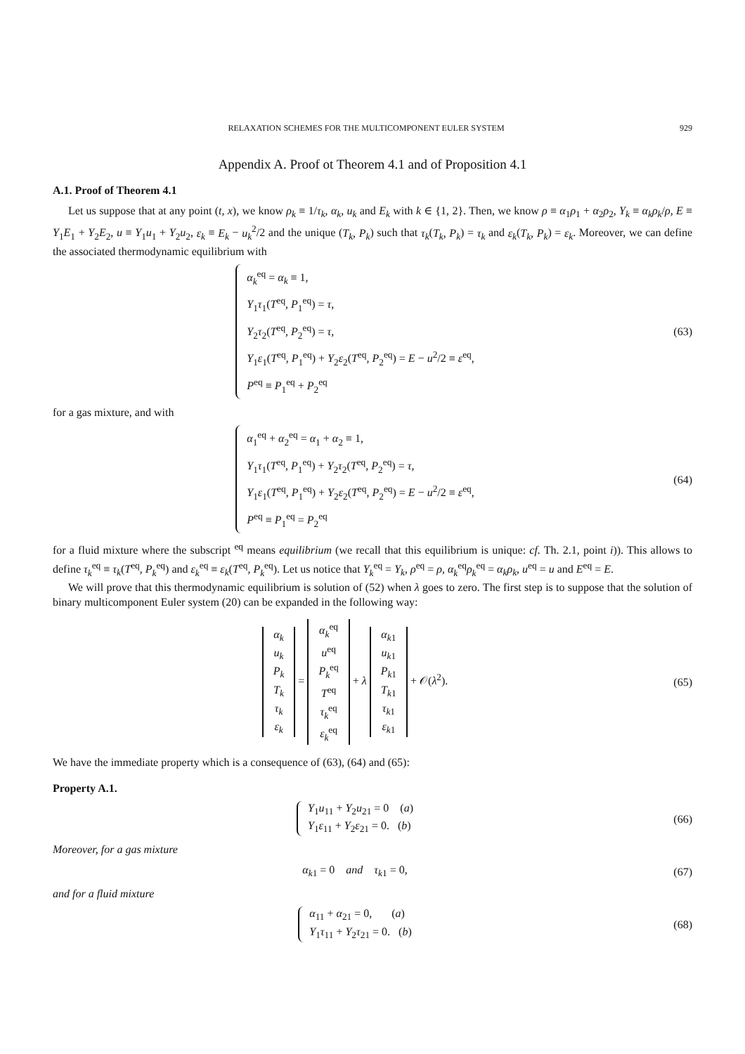RELAXATION SCHEMES FOR THE MULTICOMPONENT EULER SYSTEM 929
Appendix A. Proof ot Theorem 4.1 and of Proposition 4.1
A.1. Proof of Theorem 4.1
Let us suppose that at any point (t, x), we know ρ<sub>k</sub> ≡ 1/τ<sub>k</sub>, α<sub>k</sub>, u<sub>k</sub> and E<sub>k</sub> with k ∈ {1, 2}. Then, we know ρ ≡ α<sub>1</sub>ρ<sub>1</sub> + α<sub>2</sub>ρ<sub>2</sub>, Y<sub>k</sub> ≡ α<sub>k</sub>ρ<sub>k</sub>/ρ, E ≡ Y<sub>1</sub>E<sub>1</sub> + Y<sub>2</sub>E<sub>2</sub>, u ≡ Y<sub>1</sub>u<sub>1</sub> + Y<sub>2</sub>u<sub>2</sub>, ε<sub>k</sub> ≡ E<sub>k</sub> − u<sub>k</sub><sup>2</sup>/2 and the unique (T<sub>k</sub>, P<sub>k</sub>) such that τ<sub>k</sub>(T<sub>k</sub>, P<sub>k</sub>) = τ<sub>k</sub> and ε<sub>k</sub>(T<sub>k</sub>, P<sub>k</sub>) = ε<sub>k</sub>. Moreover, we can define the associated thermodynamic equilibrium with
α<sub>k</sub><sup>eq</sup> = α<sub>k</sub> ≡ 1,
Y<sub>1</sub>τ<sub>1</sub>(T<sup>eq</sup>, P<sub>1</sub><sup>eq</sup>) = τ,
Y<sub>2</sub>τ<sub>2</sub>(T<sup>eq</sup>, P<sub>2</sub><sup>eq</sup>) = τ,
Y<sub>1</sub>ε<sub>1</sub>(T<sup>eq</sup>, P<sub>1</sub><sup>eq</sup>) + Y<sub>2</sub>ε<sub>2</sub>(T<sup>eq</sup>, P<sub>2</sub><sup>eq</sup>) = E − u<sup>2</sup>/2 ≡ ε<sup>eq</sup>,
P<sup>eq</sup> ≡ P<sub>1</sub><sup>eq</sup> + P<sub>2</sub><sup>eq</sup>
(63)
for a gas mixture, and with
α<sub>1</sub><sup>eq</sup> + α<sub>2</sub><sup>eq</sup> = α<sub>1</sub> + α<sub>2</sub> ≡ 1,
Y<sub>1</sub>τ<sub>1</sub>(T<sup>eq</sup>, P<sub>1</sub><sup>eq</sup>) + Y<sub>2</sub>τ<sub>2</sub>(T<sup>eq</sup>, P<sub>2</sub><sup>eq</sup>) = τ,
Y<sub>1</sub>ε<sub>1</sub>(T<sup>eq</sup>, P<sub>1</sub><sup>eq</sup>) + Y<sub>2</sub>ε<sub>2</sub>(T<sup>eq</sup>, P<sub>2</sub><sup>eq</sup>) = E − u<sup>2</sup>/2 ≡ ε<sup>eq</sup>,
P<sup>eq</sup> ≡ P<sub>1</sub><sup>eq</sup> = P<sub>2</sub><sup>eq</sup>
(64)
for a fluid mixture where the subscript <sup>eq</sup> means equilibrium (we recall that this equilibrium is unique: cf. Th. 2.1, point i)). This allows to define τ<sub>k</sub><sup>eq</sup> ≡ τ<sub>k</sub>(T<sup>eq</sup>, P<sub>k</sub><sup>eq</sup>) and ε<sub>k</sub><sup>eq</sup> ≡ ε<sub>k</sub>(T<sup>eq</sup>, P<sub>k</sub><sup>eq</sup>). Let us notice that Y<sub>k</sub><sup>eq</sup> = Y<sub>k</sub>, ρ<sup>eq</sup> = ρ, α<sub>k</sub><sup>eq</sup>ρ<sub>k</sub><sup>eq</sup> = α<sub>k</sub>ρ<sub>k</sub>, u<sup>eq</sup> = u and E<sup>eq</sup> = E.
We will prove that this thermodynamic equilibrium is solution of (52) when λ goes to zero. The first step is to suppose that the solution of binary multicomponent Euler system (20) can be expanded in the following way:
| α<sub>k</sub> u<sub>k</sub> P<sub>k</sub> T<sub>k</sub> τ<sub>k</sub> ε<sub>k</sub> |
=
| α<sub>k</sub><sup>eq</sup> u<sup>eq</sup> P<sub>k</sub><sup>eq</sup> T<sup>eq</sup> τ<sub>k</sub><sup>eq</sup> ε<sub>k</sub><sup>eq</sup> |
+ λ
| α<sub>k1</sub> u<sub>k1</sub> P<sub>k1</sub> T<sub>k1</sub> τ<sub>k1</sub> ε<sub>k1</sub> |
+ 𝒪(λ<sup>2</sup>).
(65)
We have the immediate property which is a consequence of (63), (64) and (65):
Property A.1.
Y<sub>1</sub>u<sub>11</sub> + Y<sub>2</sub>u<sub>21</sub> = 0 (a)
Y<sub>1</sub>ε<sub>11</sub> + Y<sub>2</sub>ε<sub>21</sub> = 0. (b)
(66)
Moreover, for a gas mixture
α<sub>k1</sub> = 0 and τ<sub>k1</sub> = 0, (67)
and for a fluid mixture
α<sub>11</sub> + α<sub>21</sub> = 0, (a)
Y<sub>1</sub>τ<sub>11</sub> + Y<sub>2</sub>τ<sub>21</sub> = 0. (b)
(68)